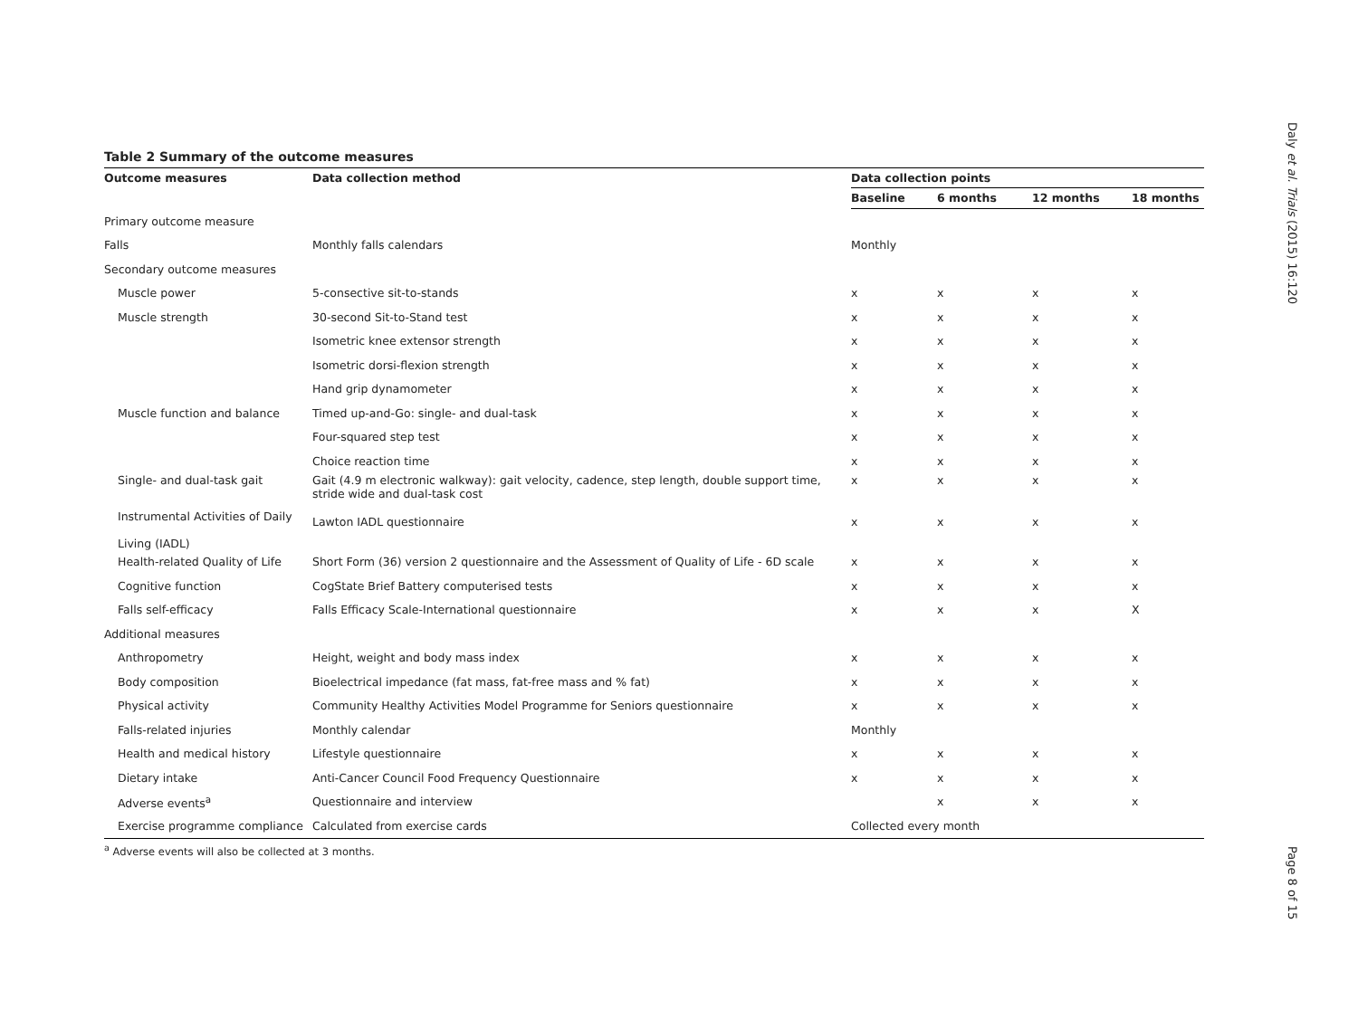Table 2 Summary of the outcome measures
| Outcome measures | Data collection method | Data collection points | | | |
| --- | --- | --- | --- | --- | --- |
| | | Baseline | 6 months | 12 months | 18 months |
| Primary outcome measure | | | | | |
| Falls | Monthly falls calendars | Monthly | | | |
| Secondary outcome measures | | | | | |
| Muscle power | 5-consective sit-to-stands | x | x | x | x |
| Muscle strength | 30-second Sit-to-Stand test | x | x | x | x |
| | Isometric knee extensor strength | x | x | x | x |
| | Isometric dorsi-flexion strength | x | x | x | x |
| | Hand grip dynamometer | x | x | x | x |
| Muscle function and balance | Timed up-and-Go: single- and dual-task | x | x | x | x |
| | Four-squared step test | x | x | x | x |
| | Choice reaction time | x | x | x | x |
| Single- and dual-task gait | Gait (4.9 m electronic walkway): gait velocity, cadence, step length, double support time, stride wide and dual-task cost | x | x | x | x |
| Instrumental Activities of Daily Living (IADL) | Lawton IADL questionnaire | x | x | x | x |
| Health-related Quality of Life | Short Form (36) version 2 questionnaire and the Assessment of Quality of Life - 6D scale | x | x | x | x |
| Cognitive function | CogState Brief Battery computerised tests | x | x | x | x |
| Falls self-efficacy | Falls Efficacy Scale-International questionnaire | x | x | x | X |
| Additional measures | | | | | |
| Anthropometry | Height, weight and body mass index | x | x | x | x |
| Body composition | Bioelectrical impedance (fat mass, fat-free mass and % fat) | x | x | x | x |
| Physical activity | Community Healthy Activities Model Programme for Seniors questionnaire | x | x | x | x |
| Falls-related injuries | Monthly calendar | Monthly | | | |
| Health and medical history | Lifestyle questionnaire | x | x | x | x |
| Dietary intake | Anti-Cancer Council Food Frequency Questionnaire | x | x | x | x |
| Adverse events<sup>a</sup> | Questionnaire and interview | | x | x | x |
| Exercise programme compliance | Calculated from exercise cards | Collected every month | | | |
<sup>a</sup> Adverse events will also be collected at 3 months.
Daly et al. Trials (2015) 16:120
Page 8 of 15